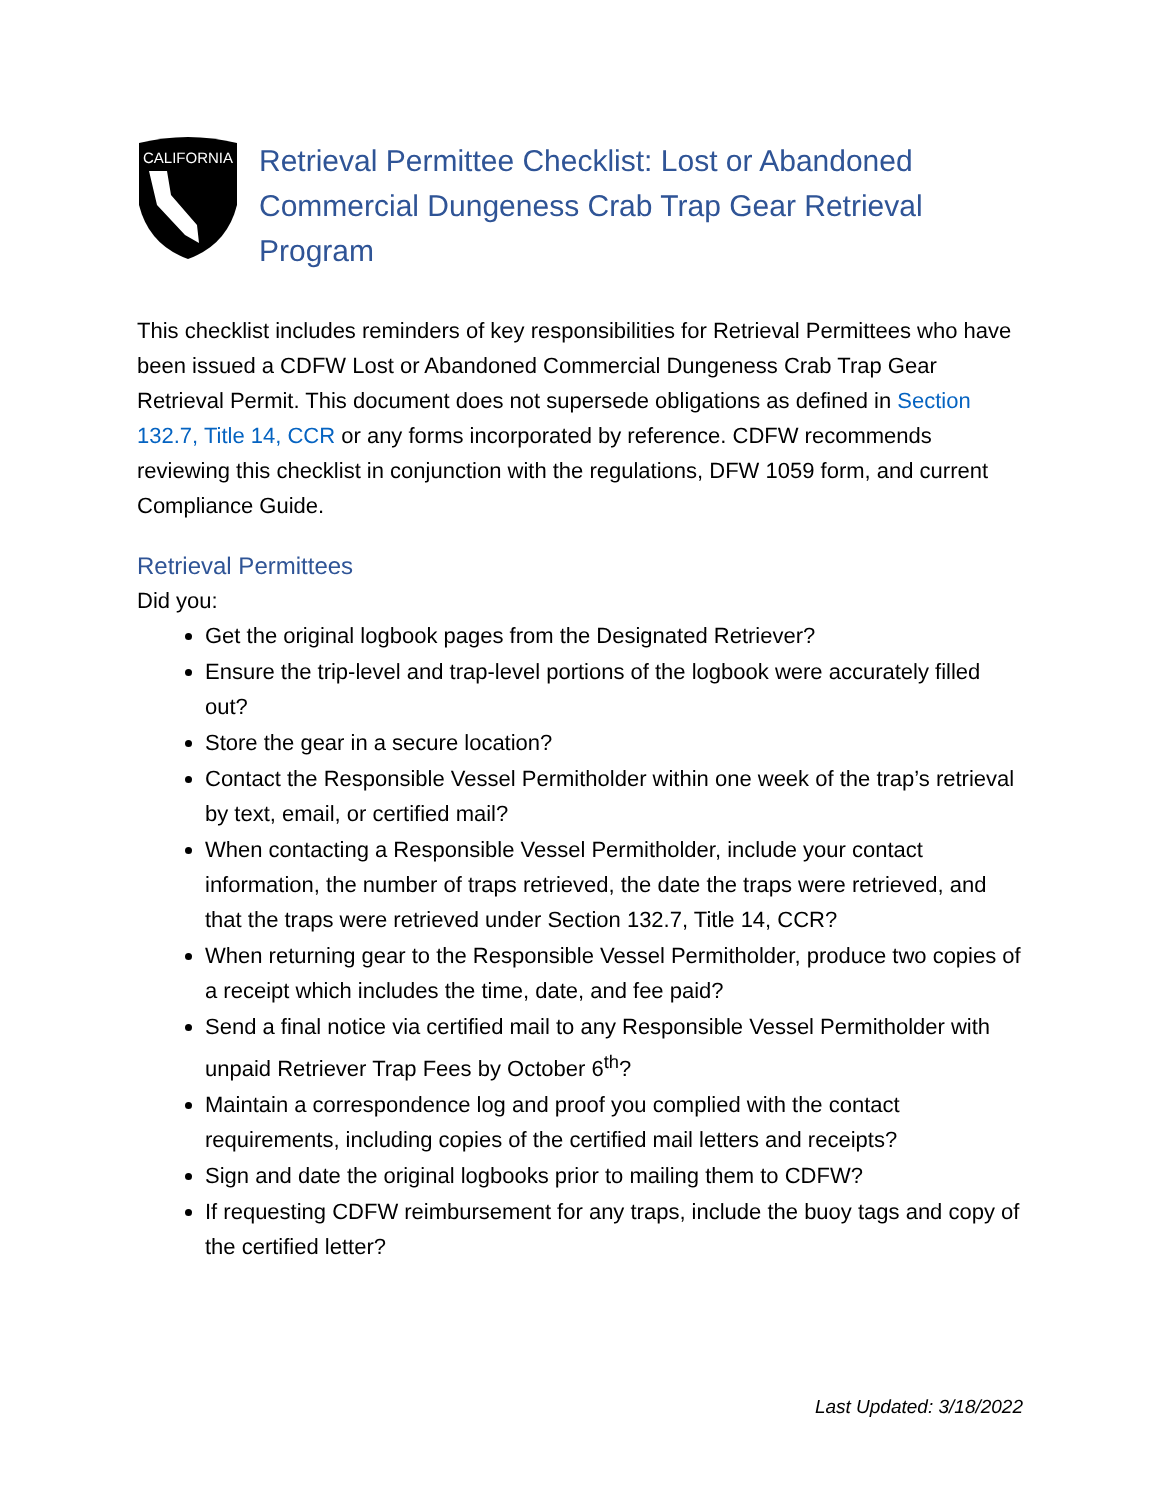CALIFORNIA
Retrieval Permittee Checklist: Lost or Abandoned Commercial Dungeness Crab Trap Gear Retrieval Program
This checklist includes reminders of key responsibilities for Retrieval Permittees who have been issued a CDFW Lost or Abandoned Commercial Dungeness Crab Trap Gear Retrieval Permit. This document does not supersede obligations as defined in Section 132.7, Title 14, CCR or any forms incorporated by reference. CDFW recommends reviewing this checklist in conjunction with the regulations, DFW 1059 form, and current Compliance Guide.
Retrieval Permittees
Did you:
Get the original logbook pages from the Designated Retriever?
Ensure the trip-level and trap-level portions of the logbook were accurately filled out?
Store the gear in a secure location?
Contact the Responsible Vessel Permitholder within one week of the trap’s retrieval by text, email, or certified mail?
When contacting a Responsible Vessel Permitholder, include your contact information, the number of traps retrieved, the date the traps were retrieved, and that the traps were retrieved under Section 132.7, Title 14, CCR?
When returning gear to the Responsible Vessel Permitholder, produce two copies of a receipt which includes the time, date, and fee paid?
Send a final notice via certified mail to any Responsible Vessel Permitholder with unpaid Retriever Trap Fees by October 6<sup>th</sup>?
Maintain a correspondence log and proof you complied with the contact requirements, including copies of the certified mail letters and receipts?
Sign and date the original logbooks prior to mailing them to CDFW?
If requesting CDFW reimbursement for any traps, include the buoy tags and copy of the certified letter?
Last Updated: 3/18/2022